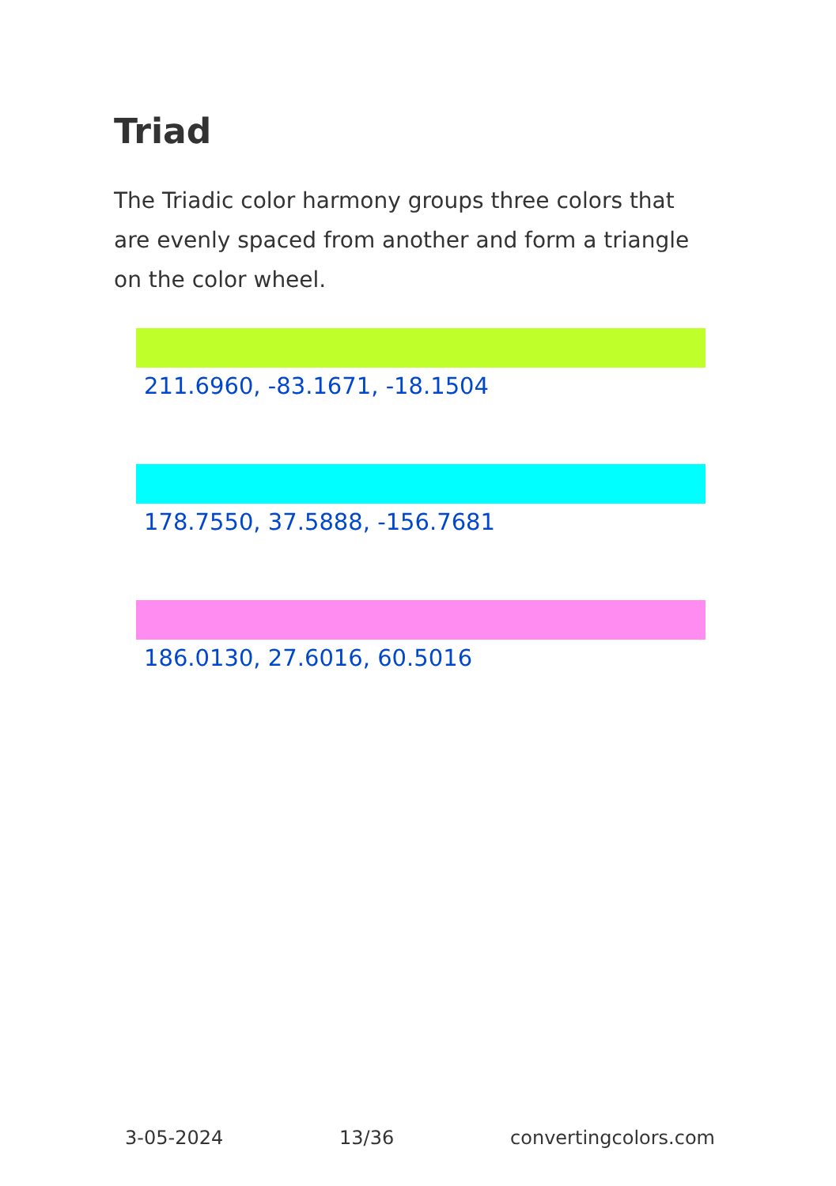Triad
The Triadic color harmony groups three colors that are evenly spaced from another and form a triangle on the color wheel.
211.6960, -83.1671, -18.1504
178.7550, 37.5888, -156.7681
186.0130, 27.6016, 60.5016
3-05-2024 13/36 convertingcolors.com